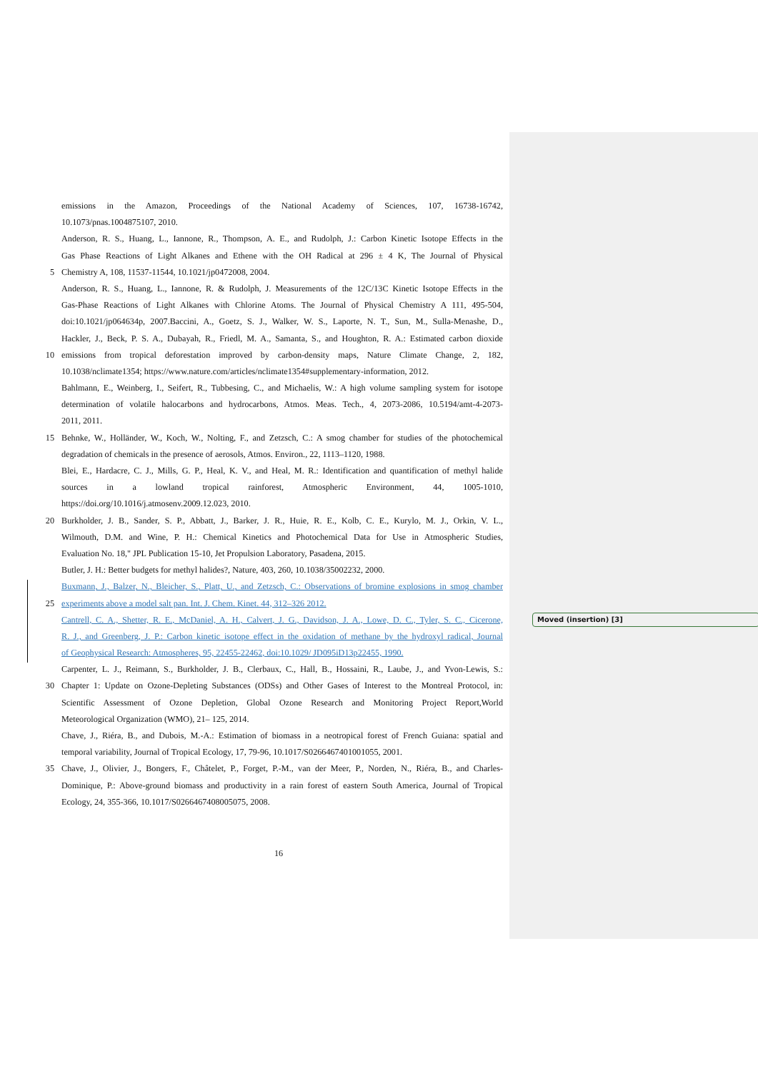emissions in the Amazon, Proceedings of the National Academy of Sciences, 107, 16738-16742,
10.1073/pnas.1004875107, 2010.
Anderson, R. S., Huang, L., Iannone, R., Thompson, A. E., and Rudolph, J.: Carbon Kinetic Isotope Effects in the
Gas Phase Reactions of Light Alkanes and Ethene with the OH Radical at 296 ± 4 K, The Journal of Physical
5 Chemistry A, 108, 11537-11544, 10.1021/jp0472008, 2004.
Anderson, R. S., Huang, L., Iannone, R. & Rudolph, J. Measurements of the 12C/13C Kinetic Isotope Effects in the
Gas-Phase Reactions of Light Alkanes with Chlorine Atoms. The Journal of Physical Chemistry A 111, 495-504,
doi:10.1021/jp064634p, 2007.Baccini, A., Goetz, S. J., Walker, W. S., Laporte, N. T., Sun, M., Sulla-Menashe, D.,
Hackler, J., Beck, P. S. A., Dubayah, R., Friedl, M. A., Samanta, S., and Houghton, R. A.: Estimated carbon dioxide
10 emissions from tropical deforestation improved by carbon-density maps, Nature Climate Change, 2, 182,
10.1038/nclimate1354; https://www.nature.com/articles/nclimate1354#supplementary-information, 2012.
Bahlmann, E., Weinberg, I., Seifert, R., Tubbesing, C., and Michaelis, W.: A high volume sampling system for isotope
determination of volatile halocarbons and hydrocarbons, Atmos. Meas. Tech., 4, 2073-2086, 10.5194/amt-4-2073-
2011, 2011.
15 Behnke, W., Holländer, W., Koch, W., Nolting, F., and Zetzsch, C.: A smog chamber for studies of the photochemical
degradation of chemicals in the presence of aerosols, Atmos. Environ., 22, 1113–1120, 1988.
Blei, E., Hardacre, C. J., Mills, G. P., Heal, K. V., and Heal, M. R.: Identification and quantification of methyl halide
sources in a lowland tropical rainforest, Atmospheric Environment, 44, 1005-1010,
https://doi.org/10.1016/j.atmosenv.2009.12.023, 2010.
20 Burkholder, J. B., Sander, S. P., Abbatt, J., Barker, J. R., Huie, R. E., Kolb, C. E., Kurylo, M. J., Orkin, V. L.,
Wilmouth, D.M. and Wine, P. H.: Chemical Kinetics and Photochemical Data for Use in Atmospheric Studies,
Evaluation No. 18," JPL Publication 15-10, Jet Propulsion Laboratory, Pasadena, 2015.
Butler, J. H.: Better budgets for methyl halides?, Nature, 403, 260, 10.1038/35002232, 2000.
Buxmann, J., Balzer, N., Bleicher, S., Platt, U., and Zetzsch, C.: Observations of bromine explosions in smog chamber
25 experiments above a model salt pan. Int. J. Chem. Kinet. 44, 312–326 2012.
Cantrell, C. A., Shetter, R. E., McDaniel, A. H., Calvert, J. G., Davidson, J. A., Lowe, D. C., Tyler, S. C., Cicerone,
R. J., and Greenberg, J. P.: Carbon kinetic isotope effect in the oxidation of methane by the hydroxyl radical, Journal
of Geophysical Research: Atmospheres, 95, 22455-22462, doi:10.1029/ JD095iD13p22455, 1990.
Carpenter, L. J., Reimann, S., Burkholder, J. B., Clerbaux, C., Hall, B., Hossaini, R., Laube, J., and Yvon-Lewis, S.:
30 Chapter 1: Update on Ozone-Depleting Substances (ODSs) and Other Gases of Interest to the Montreal Protocol, in:
Scientific Assessment of Ozone Depletion, Global Ozone Research and Monitoring Project Report,World
Meteorological Organization (WMO), 21– 125, 2014.
Chave, J., Riéra, B., and Dubois, M.-A.: Estimation of biomass in a neotropical forest of French Guiana: spatial and
temporal variability, Journal of Tropical Ecology, 17, 79-96, 10.1017/S0266467401001055, 2001.
35 Chave, J., Olivier, J., Bongers, F., Châtelet, P., Forget, P.-M., van der Meer, P., Norden, N., Riéra, B., and Charles-
Dominique, P.: Above-ground biomass and productivity in a rain forest of eastern South America, Journal of Tropical
Ecology, 24, 355-366, 10.1017/S0266467408005075, 2008.
Moved (insertion) [3]
16